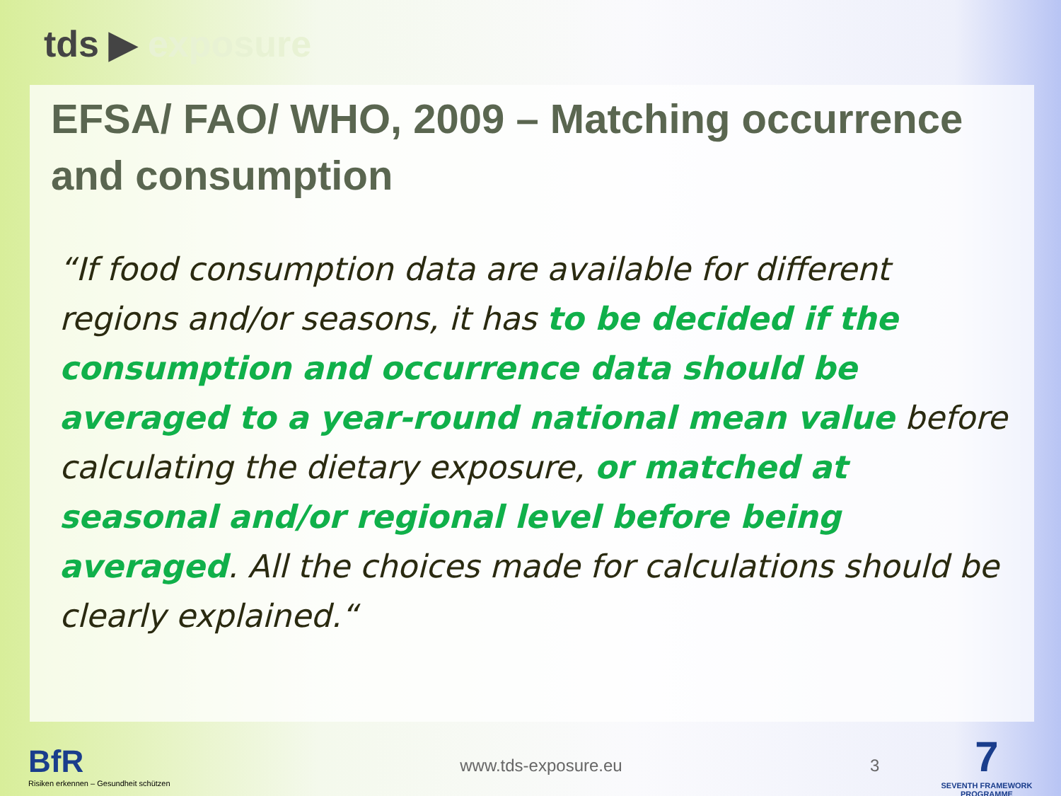tds ▶ exposure
EFSA/ FAO/ WHO, 2009 – Matching occurrence and consumption
“If food consumption data are available for different regions and/or seasons, it has to be decided if the consumption and occurrence data should be averaged to a year-round national mean value before calculating the dietary exposure, or matched at seasonal and/or regional level before being averaged. All the choices made for calculations should be clearly explained.“
BfR
Risiken erkennen – Gesundheit schützen
www.tds-exposure.eu 3
7
SEVENTH FRAMEWORK PROGRAMME